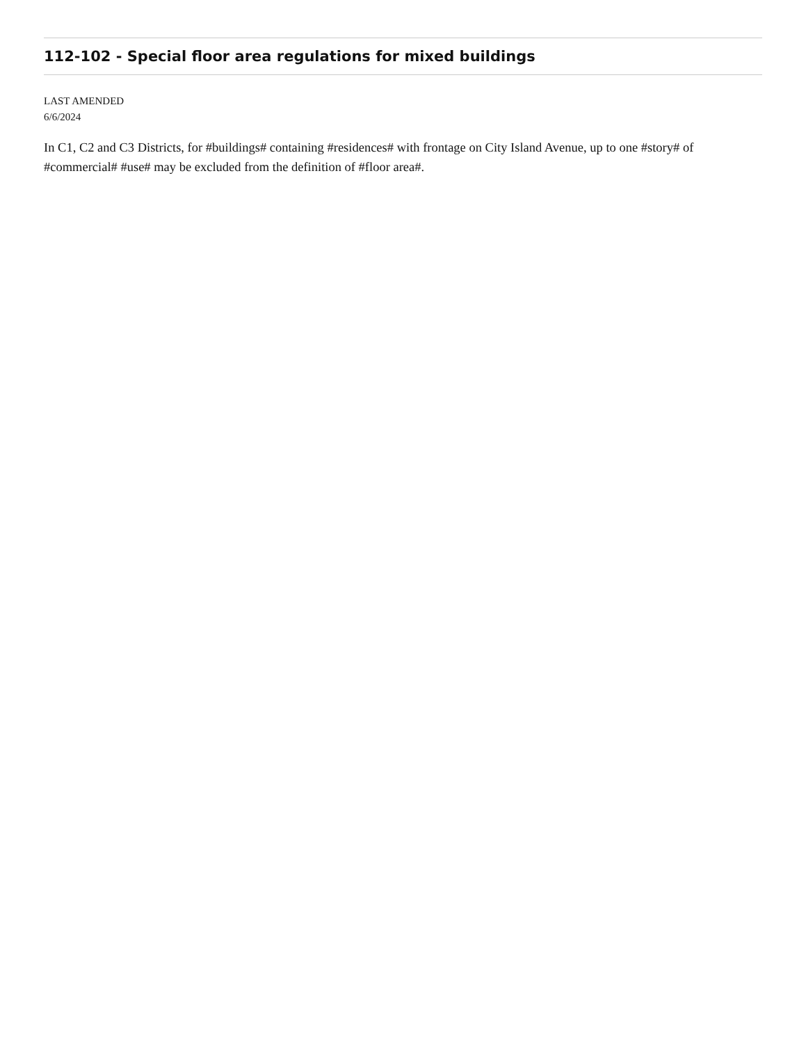112-102 - Special floor area regulations for mixed buildings
LAST AMENDED
6/6/2024
In C1, C2 and C3 Districts, for #buildings# containing #residences# with frontage on City Island Avenue, up to one #story# of #commercial# #use# may be excluded from the definition of #floor area#.